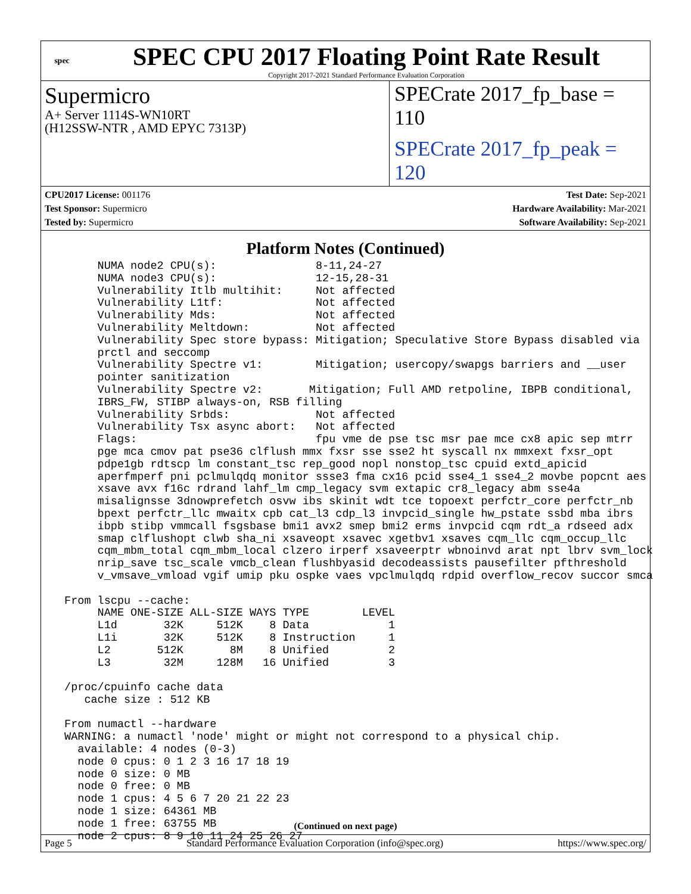spec
SPEC CPU 2017 Floating Point Rate Result
Copyright 2017-2021 Standard Performance Evaluation Corporation
Supermicro
A+ Server 1114S-WN10RT
(H12SSW-NTR , AMD EPYC 7313P)
SPECrate 2017_fp_base = 110
SPECrate 2017_fp_peak = 120
CPU2017 License: 001176
Test Sponsor: Supermicro
Tested by: Supermicro
Test Date: Sep-2021
Hardware Availability: Mar-2021
Software Availability: Sep-2021
Platform Notes (Continued)
      NUMA node2 CPU(s):               8-11,24-27
      NUMA node3 CPU(s):               12-15,28-31
      Vulnerability Itlb multihit:     Not affected
      Vulnerability L1tf:              Not affected
      Vulnerability Mds:               Not affected
      Vulnerability Meltdown:          Not affected
      Vulnerability Spec store bypass: Mitigation; Speculative Store Bypass disabled via
      prctl and seccomp
      Vulnerability Spectre v1:        Mitigation; usercopy/swapgs barriers and __user
      pointer sanitization
      Vulnerability Spectre v2:       Mitigation; Full AMD retpoline, IBPB conditional,
      IBRS_FW, STIBP always-on, RSB filling
      Vulnerability Srbds:             Not affected
      Vulnerability Tsx async abort:   Not affected
      Flags:                           fpu vme de pse tsc msr pae mce cx8 apic sep mtrr
      pge mca cmov pat pse36 clflush mmx fxsr sse sse2 ht syscall nx mmxext fxsr_opt
      pdpe1gb rdtscp lm constant_tsc rep_good nopl nonstop_tsc cpuid extd_apicid
      aperfmperf pni pclmulqdq monitor ssse3 fma cx16 pcid sse4_1 sse4_2 movbe popcnt aes
      xsave avx f16c rdrand lahf_lm cmp_legacy svm extapic cr8_legacy abm sse4a
      misalignsse 3dnowprefetch osvw ibs skinit wdt tce topoext perfctr_core perfctr_nb
      bpext perfctr_llc mwaitx cpb cat_l3 cdp_l3 invpcid_single hw_pstate ssbd mba ibrs
      ibpb stibp vmmcall fsgsbase bmi1 avx2 smep bmi2 erms invpcid cqm rdt_a rdseed adx
      smap clflushopt clwb sha_ni xsaveopt xsavec xgetbv1 xsaves cqm_llc cqm_occup_llc
      cqm_mbm_total cqm_mbm_local clzero irperf xsaveerptr wbnoinvd arat npt lbrv svm_lock
      nrip_save tsc_scale vmcb_clean flushbyasid decodeassists pausefilter pfthreshold
      v_vmsave_vmload vgif umip pku ospke vaes vpclmulqdq rdpid overflow_recov succor smca

 From lscpu --cache:
      NAME ONE-SIZE ALL-SIZE WAYS TYPE        LEVEL
      L1d       32K     512K    8 Data            1
      L1i       32K     512K    8 Instruction     1
      L2       512K       8M    8 Unified         2
      L3        32M     128M   16 Unified         3

 /proc/cpuinfo cache data
    cache size : 512 KB

 From numactl --hardware
 WARNING: a numactl 'node' might or might not correspond to a physical chip.
   available: 4 nodes (0-3)
   node 0 cpus: 0 1 2 3 16 17 18 19
   node 0 size: 0 MB
   node 0 free: 0 MB
   node 1 cpus: 4 5 6 7 20 21 22 23
   node 1 size: 64361 MB
   node 1 free: 63755 MB
   node 2 cpus: 8 9 10 11 24 25 26 27
(Continued on next page)
Page 5 Standard Performance Evaluation Corporation (info@spec.org) https://www.spec.org/